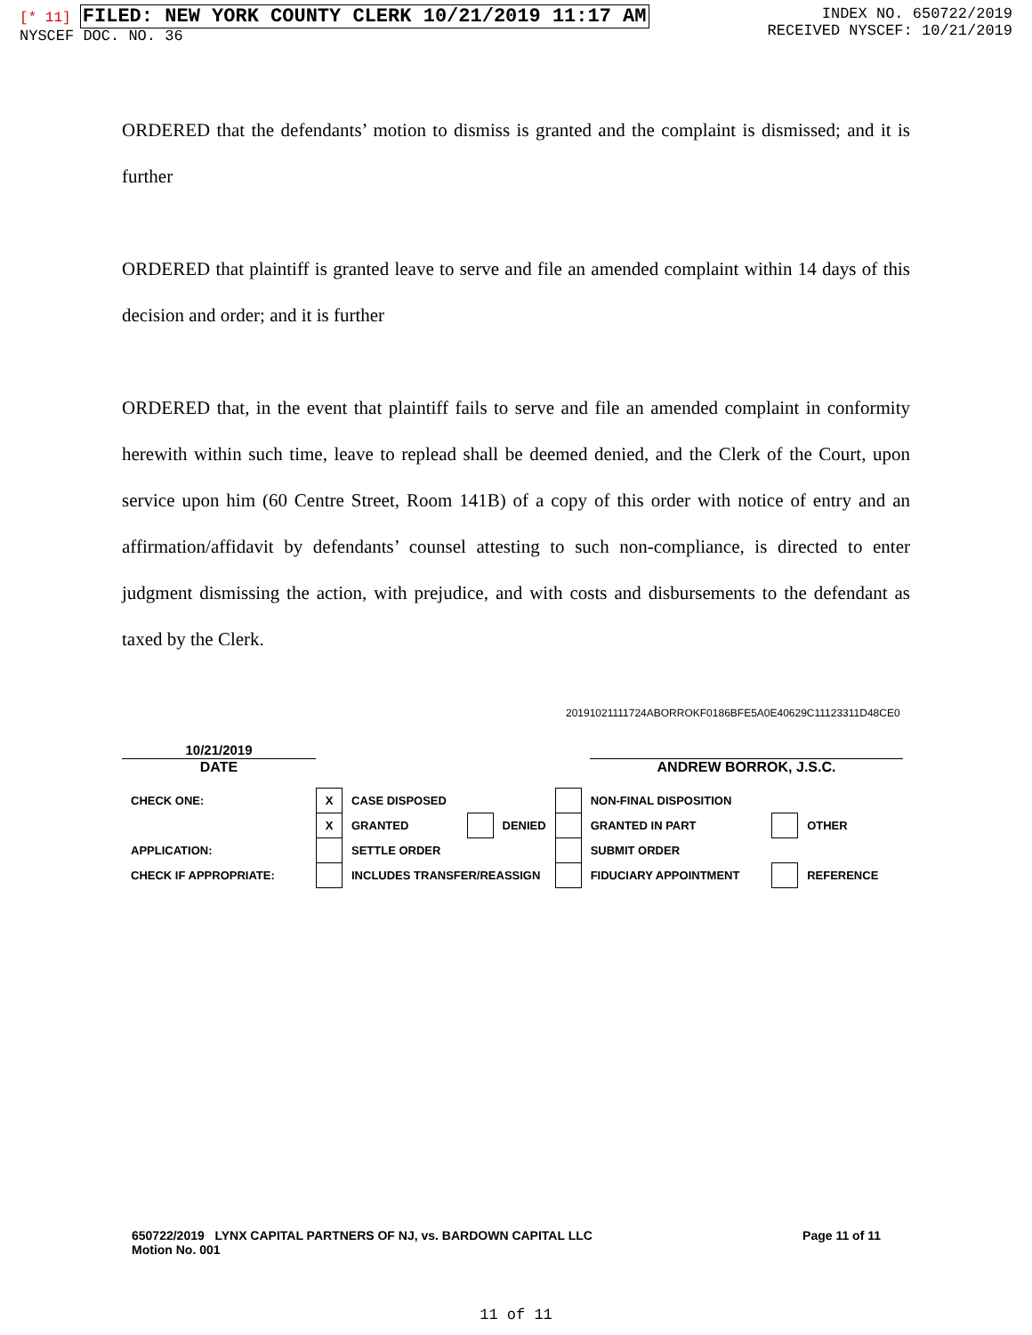[* 11] FILED: NEW YORK COUNTY CLERK 10/21/2019 11:17 AM
NYSCEF DOC. NO. 36
INDEX NO. 650722/2019
RECEIVED NYSCEF: 10/21/2019
ORDERED that the defendants’ motion to dismiss is granted and the complaint is dismissed; and it is further
ORDERED that plaintiff is granted leave to serve and file an amended complaint within 14 days of this decision and order; and it is further
ORDERED that, in the event that plaintiff fails to serve and file an amended complaint in conformity herewith within such time, leave to replead shall be deemed denied, and the Clerk of the Court, upon service upon him (60 Centre Street, Room 141B) of a copy of this order with notice of entry and an affirmation/affidavit by defendants’ counsel attesting to such non-compliance, is directed to enter judgment dismissing the action, with prejudice, and with costs and disbursements to the defendant as taxed by the Clerk.
20191021111724ABORROKF0186BFE5A0E40629C11123311D48CE0
10/21/2019
DATE ANDREW BORROK, J.S.C.
| CHECK ONE: | X | CASE DISPOSED | | | | NON-FINAL DISPOSITION | | |
| | X | GRANTED | | DENIED | | GRANTED IN PART | | OTHER |
| APPLICATION: | | SETTLE ORDER | | | | SUBMIT ORDER | | |
| CHECK IF APPROPRIATE: | | INCLUDES TRANSFER/REASSIGN | | | | FIDUCIARY APPOINTMENT | | REFERENCE |
650722/2019 LYNX CAPITAL PARTNERS OF NJ, vs. BARDOWN CAPITAL LLC
Motion No. 001
Page 11 of 11
11 of 11